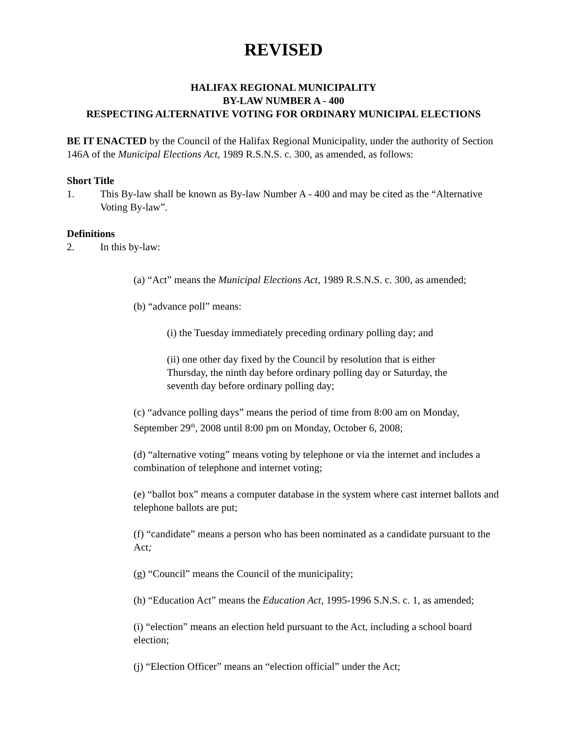REVISED
HALIFAX REGIONAL MUNICIPALITY
BY-LAW NUMBER A - 400
RESPECTING ALTERNATIVE VOTING FOR ORDINARY MUNICIPAL ELECTIONS
BE IT ENACTED by the Council of the Halifax Regional Municipality, under the authority of Section 146A of the Municipal Elections Act, 1989 R.S.N.S. c. 300, as amended, as follows:
Short Title
1. This By-law shall be known as By-law Number A - 400 and may be cited as the “Alternative Voting By-law”.
Definitions
2. In this by-law:
(a) “Act” means the Municipal Elections Act, 1989 R.S.N.S. c. 300, as amended;
(b) “advance poll” means:
(i) the Tuesday immediately preceding ordinary polling day; and
(ii) one other day fixed by the Council by resolution that is either Thursday, the ninth day before ordinary polling day or Saturday, the seventh day before ordinary polling day;
(c) “advance polling days” means the period of time from 8:00 am on Monday, September 29<sup>th</sup>, 2008 until 8:00 pm on Monday, October 6, 2008;
(d) “alternative voting” means voting by telephone or via the internet and includes a combination of telephone and internet voting;
(e) “ballot box” means a computer database in the system where cast internet ballots and telephone ballots are put;
(f) “candidate” means a person who has been nominated as a candidate pursuant to the Act;
(g) “Council” means the Council of the municipality;
(h) “Education Act” means the Education Act, 1995-1996 S.N.S. c. 1, as amended;
(i) “election” means an election held pursuant to the Act, including a school board election;
(j) “Election Officer” means an “election official” under the Act;